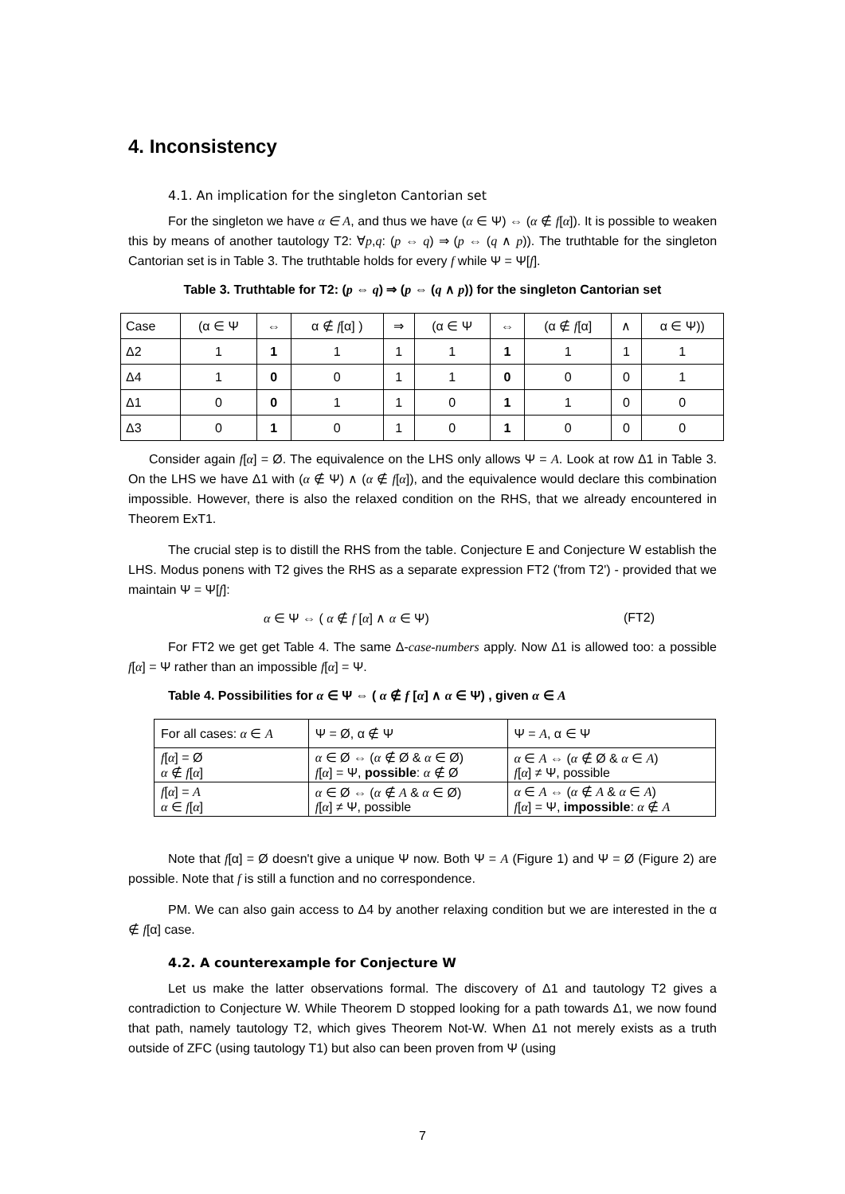4. Inconsistency
4.1. An implication for the singleton Cantorian set
For the singleton we have α ∈ A, and thus we have (α ∈ Ψ) ⇔ (α ∉ f[α]). It is possible to weaken this by means of another tautology T2: ∀p,q: (p ⇔ q) ⇒ (p ⇔ (q ∧ p)). The truthtable for the singleton Cantorian set is in Table 3. The truthtable holds for every f while Ψ = Ψ[f].
Table 3. Truthtable for T2: (p ⇔ q) ⇒ (p ⇔ (q ∧ p)) for the singleton Cantorian set
| Case | (α ∈ Ψ | ⇔ | α ∉ f [α] ) | ⇒ | (α ∈ Ψ | ⇔ | (α ∉ f [α] | ∧ | α ∈ Ψ)) |
| Δ2 | 1 | 1 | 1 | 1 | 1 | 1 | 1 | 1 | 1 |
| Δ4 | 1 | 0 | 0 | 1 | 1 | 0 | 0 | 0 | 1 |
| Δ1 | 0 | 0 | 1 | 1 | 0 | 1 | 1 | 0 | 0 |
| Δ3 | 0 | 1 | 0 | 1 | 0 | 1 | 0 | 0 | 0 |
Consider again f[α] = Ø. The equivalence on the LHS only allows Ψ = A. Look at row Δ1 in Table 3. On the LHS we have Δ1 with (α ∉ Ψ) ∧ (α ∉ f[α]), and the equivalence would declare this combination impossible. However, there is also the relaxed condition on the RHS, that we already encountered in Theorem ExT1.
The crucial step is to distill the RHS from the table. Conjecture E and Conjecture W establish the LHS. Modus ponens with T2 gives the RHS as a separate expression FT2 ('from T2') - provided that we maintain Ψ = Ψ[f]:
α ∈ Ψ ⇔ ( α ∉ f [α] ∧ α ∈ Ψ) (FT2)
For FT2 we get get Table 4. The same Δ-case-numbers apply. Now Δ1 is allowed too: a possible f[α] = Ψ rather than an impossible f[α] = Ψ.
Table 4. Possibilities for α ∈ Ψ ⇔ ( α ∉ f [α] ∧ α ∈ Ψ) , given α ∈ A
| For all cases: α ∈ A | Ψ = Ø, α ∉ Ψ | Ψ = A , α ∈ Ψ |
| f [ α ] = Ø α ∉ f [ α ] | α ∈ Ø ⇔ ( α ∉ Ø & α ∈ Ø) f [ α ] = Ψ, possible : α ∉ Ø | α ∈ A ⇔ ( α ∉ Ø & α ∈ A ) f [ α ] ≠ Ψ, possible |
| f [ α ] = A α ∈ f [ α ] | α ∈ Ø ⇔ ( α ∉ A & α ∈ Ø) f [ α ] ≠ Ψ, possible | α ∈ A ⇔ ( α ∉ A & α ∈ A ) f [ α ] = Ψ, impossible : α ∉ A |
Note that f[α] = Ø doesn't give a unique Ψ now. Both Ψ = A (Figure 1) and Ψ = Ø (Figure 2) are possible. Note that f is still a function and no correspondence.
PM. We can also gain access to Δ4 by another relaxing condition but we are interested in the α ∉ f[α] case.
4.2. A counterexample for Conjecture W
Let us make the latter observations formal. The discovery of Δ1 and tautology T2 gives a contradiction to Conjecture W. While Theorem D stopped looking for a path towards Δ1, we now found that path, namely tautology T2, which gives Theorem Not-W. When Δ1 not merely exists as a truth outside of ZFC (using tautology T1) but also can been proven from Ψ (using
7